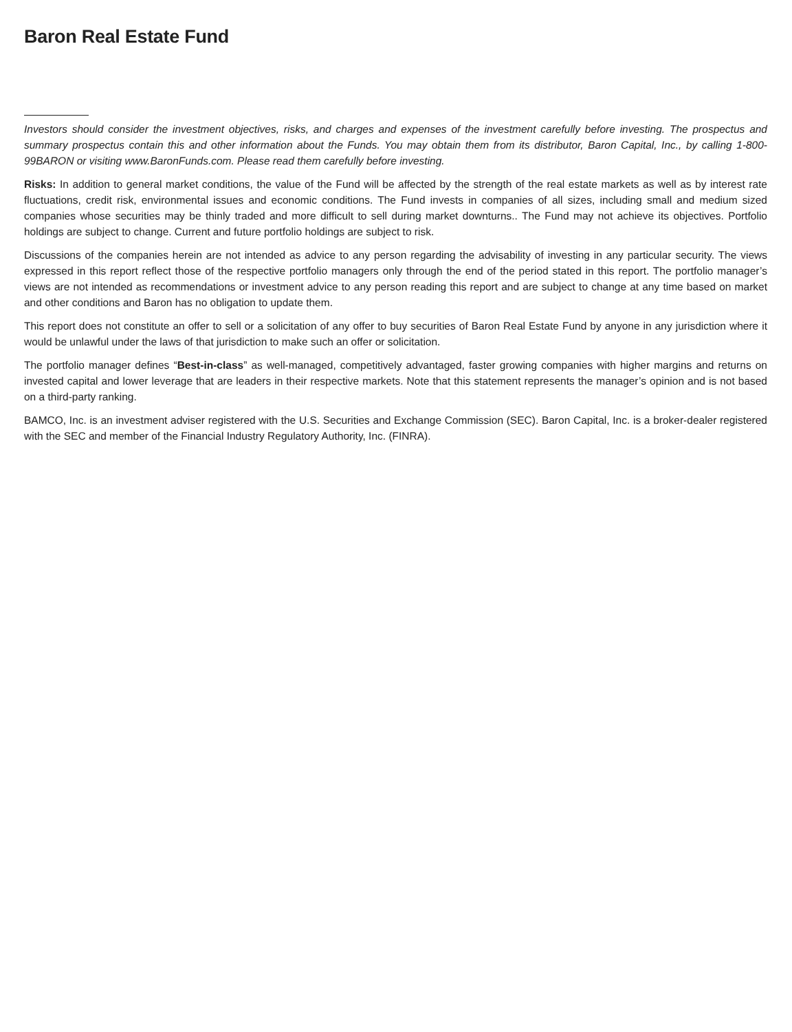Baron Real Estate Fund
Investors should consider the investment objectives, risks, and charges and expenses of the investment carefully before investing. The prospectus and summary prospectus contain this and other information about the Funds. You may obtain them from its distributor, Baron Capital, Inc., by calling 1-800-99BARON or visiting www.BaronFunds.com. Please read them carefully before investing.
Risks: In addition to general market conditions, the value of the Fund will be affected by the strength of the real estate markets as well as by interest rate fluctuations, credit risk, environmental issues and economic conditions. The Fund invests in companies of all sizes, including small and medium sized companies whose securities may be thinly traded and more difficult to sell during market downturns.. The Fund may not achieve its objectives. Portfolio holdings are subject to change. Current and future portfolio holdings are subject to risk.
Discussions of the companies herein are not intended as advice to any person regarding the advisability of investing in any particular security. The views expressed in this report reflect those of the respective portfolio managers only through the end of the period stated in this report. The portfolio manager’s views are not intended as recommendations or investment advice to any person reading this report and are subject to change at any time based on market and other conditions and Baron has no obligation to update them.
This report does not constitute an offer to sell or a solicitation of any offer to buy securities of Baron Real Estate Fund by anyone in any jurisdiction where it would be unlawful under the laws of that jurisdiction to make such an offer or solicitation.
The portfolio manager defines “Best-in-class” as well-managed, competitively advantaged, faster growing companies with higher margins and returns on invested capital and lower leverage that are leaders in their respective markets. Note that this statement represents the manager’s opinion and is not based on a third-party ranking.
BAMCO, Inc. is an investment adviser registered with the U.S. Securities and Exchange Commission (SEC). Baron Capital, Inc. is a broker-dealer registered with the SEC and member of the Financial Industry Regulatory Authority, Inc. (FINRA).